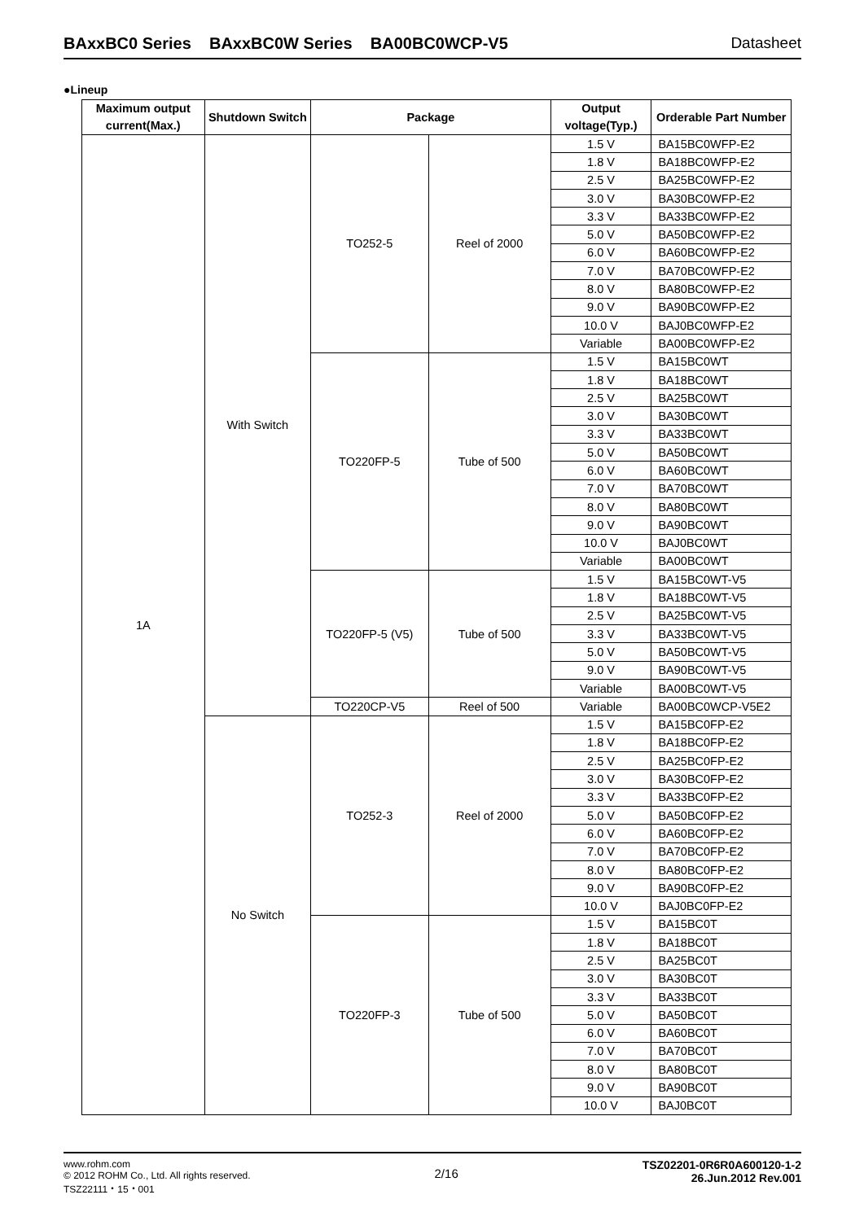BAxxBC0 Series BAxxBC0W Series BA00BC0WCP-V5 Datasheet
●Lineup
| Maximum output current(Max.) | Shutdown Switch | Package | | Output voltage(Typ.) | Orderable Part Number |
| --- | --- | --- | --- | --- | --- |
| 1A | With Switch | TO252-5 | Reel of 2000 | 1.5 V | BA15BC0WFP-E2 |
| | | | | 1.8 V | BA18BC0WFP-E2 |
| | | | | 2.5 V | BA25BC0WFP-E2 |
| | | | | 3.0 V | BA30BC0WFP-E2 |
| | | | | 3.3 V | BA33BC0WFP-E2 |
| | | | | 5.0 V | BA50BC0WFP-E2 |
| | | | | 6.0 V | BA60BC0WFP-E2 |
| | | | | 7.0 V | BA70BC0WFP-E2 |
| | | | | 8.0 V | BA80BC0WFP-E2 |
| | | | | 9.0 V | BA90BC0WFP-E2 |
| | | | | 10.0 V | BAJ0BC0WFP-E2 |
| | | | | Variable | BA00BC0WFP-E2 |
| | | TO220FP-5 | Tube of 500 | 1.5 V | BA15BC0WT |
| | | | | 1.8 V | BA18BC0WT |
| | | | | 2.5 V | BA25BC0WT |
| | | | | 3.0 V | BA30BC0WT |
| | | | | 3.3 V | BA33BC0WT |
| | | | | 5.0 V | BA50BC0WT |
| | | | | 6.0 V | BA60BC0WT |
| | | | | 7.0 V | BA70BC0WT |
| | | | | 8.0 V | BA80BC0WT |
| | | | | 9.0 V | BA90BC0WT |
| | | | | 10.0 V | BAJ0BC0WT |
| | | | | Variable | BA00BC0WT |
| | | TO220FP-5 (V5) | Tube of 500 | 1.5 V | BA15BC0WT-V5 |
| | | | | 1.8 V | BA18BC0WT-V5 |
| | | | | 2.5 V | BA25BC0WT-V5 |
| | | | | 3.3 V | BA33BC0WT-V5 |
| | | | | 5.0 V | BA50BC0WT-V5 |
| | | | | 9.0 V | BA90BC0WT-V5 |
| | | | | Variable | BA00BC0WT-V5 |
| | | TO220CP-V5 | Reel of 500 | Variable | BA00BC0WCP-V5E2 |
| | No Switch | TO252-3 | Reel of 2000 | 1.5 V | BA15BC0FP-E2 |
| | | | | 1.8 V | BA18BC0FP-E2 |
| | | | | 2.5 V | BA25BC0FP-E2 |
| | | | | 3.0 V | BA30BC0FP-E2 |
| | | | | 3.3 V | BA33BC0FP-E2 |
| | | | | 5.0 V | BA50BC0FP-E2 |
| | | | | 6.0 V | BA60BC0FP-E2 |
| | | | | 7.0 V | BA70BC0FP-E2 |
| | | | | 8.0 V | BA80BC0FP-E2 |
| | | | | 9.0 V | BA90BC0FP-E2 |
| | | | | 10.0 V | BAJ0BC0FP-E2 |
| | | TO220FP-3 | Tube of 500 | 1.5 V | BA15BC0T |
| | | | | 1.8 V | BA18BC0T |
| | | | | 2.5 V | BA25BC0T |
| | | | | 3.0 V | BA30BC0T |
| | | | | 3.3 V | BA33BC0T |
| | | | | 5.0 V | BA50BC0T |
| | | | | 6.0 V | BA60BC0T |
| | | | | 7.0 V | BA70BC0T |
| | | | | 8.0 V | BA80BC0T |
| | | | | 9.0 V | BA90BC0T |
| | | | | 10.0 V | BAJ0BC0T |
www.rohm.com
© 2012 ROHM Co., Ltd. All rights reserved.
TSZ22111・15・001
2/16
TSZ02201-0R6R0A600120-1-2
26.Jun.2012 Rev.001